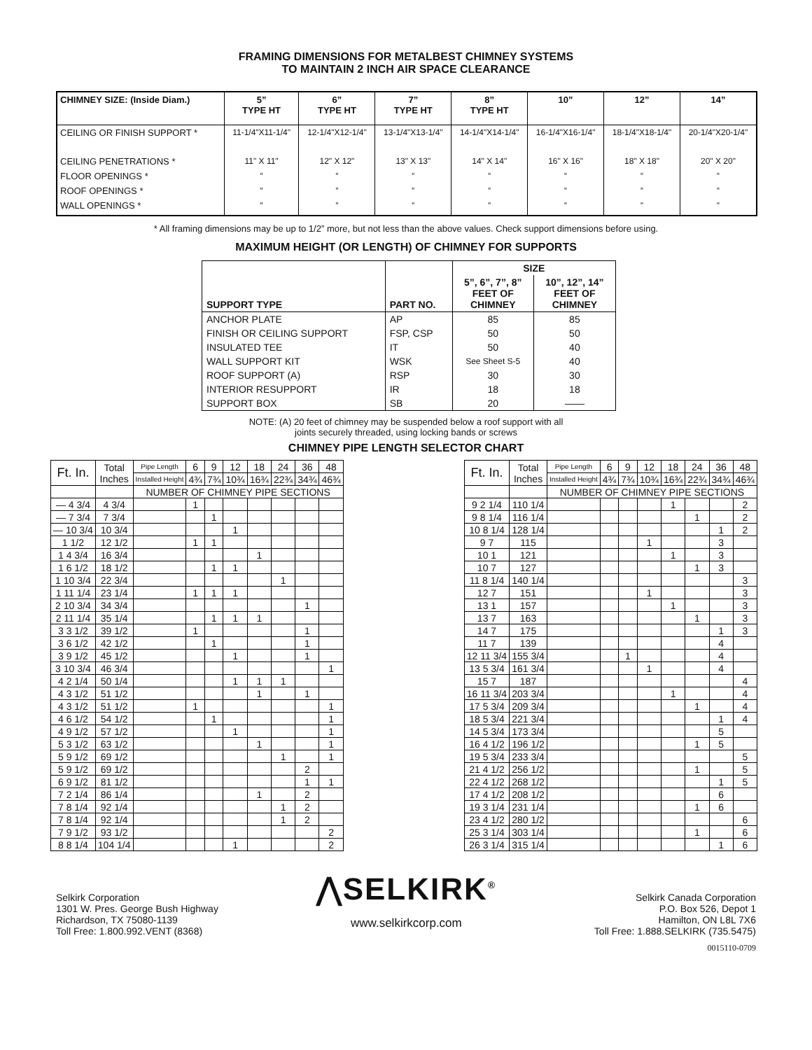FRAMING DIMENSIONS FOR METALBEST CHIMNEY SYSTEMS
TO MAINTAIN 2 INCH AIR SPACE CLEARANCE
| CHIMNEY SIZE: (Inside Diam.) | 5” TYPE HT | 6” TYPE HT | 7” TYPE HT | 8” TYPE HT | 10” | 12” | 14” |
| --- | --- | --- | --- | --- | --- | --- | --- |
| CEILING OR FINISH SUPPORT * | 11-1/4"X11-1/4" | 12-1/4"X12-1/4" | 13-1/4"X13-1/4" | 14-1/4"X14-1/4" | 16-1/4"X16-1/4" | 18-1/4"X18-1/4" | 20-1/4"X20-1/4" |
| CEILING PENETRATIONS * FLOOR OPENINGS * ROOF OPENINGS * WALL OPENINGS * | 11" X 11" “ “ “ | 12" X 12" “ “ “ | 13" X 13" “ “ “ | 14" X 14" “ “ “ | 16" X 16" “ “ “ | 18" X 18" “ “ “ | 20" X 20" “ “ “ |
* All framing dimensions may be up to 1/2” more, but not less than the above values. Check support dimensions before using.
MAXIMUM HEIGHT (OR LENGTH) OF CHIMNEY FOR SUPPORTS
| SUPPORT TYPE | PART NO. | SIZE | |
| --- | --- | --- | --- |
| | | 5”, 6”, 7”, 8” FEET OF CHIMNEY | 10”, 12”, 14” FEET OF CHIMNEY |
| ANCHOR PLATE | AP | 85 | 85 |
| FINISH OR CEILING SUPPORT | FSP, CSP | 50 | 50 |
| INSULATED TEE | IT | 50 | 40 |
| WALL SUPPORT KIT | WSK | See Sheet S-5 | 40 |
| ROOF SUPPORT (A) | RSP | 30 | 30 |
| INTERIOR RESUPPORT | IR | 18 | 18 |
| SUPPORT BOX | SB | 20 | —— |
NOTE: (A) 20 feet of chimney may be suspended below a roof support with all
joints securely threaded, using locking bands or screws
CHIMNEY PIPE LENGTH SELECTOR CHART
| Ft. In. | Total Inches | Pipe Length | 6 | 9 | 12 | 18 | 24 | 36 | 48 |
| --- | --- | --- | --- | --- | --- | --- | --- | --- | --- |
| | | Installed Height | 4¾ | 7¾ | 10¾ | 16¾ | 22¾ | 34¾ | 46¾ |
| | | NUMBER OF CHIMNEY PIPE SECTIONS | | | | | | | |
| — 4 3/4 | 4 3/4 | | 1 | | | | | | |
| — 7 3/4 | 7 3/4 | | | 1 | | | | | |
| — 10 3/4 | 10 3/4 | | | | 1 | | | | |
| 1 1/2 | 12 1/2 | | 1 | 1 | | | | | |
| 1 4 3/4 | 16 3/4 | | | | | 1 | | | |
| 1 6 1/2 | 18 1/2 | | | 1 | 1 | | | | |
| 1 10 3/4 | 22 3/4 | | | | | | 1 | | |
| 1 11 1/4 | 23 1/4 | | 1 | 1 | 1 | | | | |
| 2 10 3/4 | 34 3/4 | | | | | | | 1 | |
| 2 11 1/4 | 35 1/4 | | | 1 | 1 | 1 | | | |
| 3 3 1/2 | 39 1/2 | | 1 | | | | | 1 | |
| 3 6 1/2 | 42 1/2 | | | 1 | | | | 1 | |
| 3 9 1/2 | 45 1/2 | | | | 1 | | | 1 | |
| 3 10 3/4 | 46 3/4 | | | | | | | | 1 |
| 4 2 1/4 | 50 1/4 | | | | 1 | 1 | 1 | | |
| 4 3 1/2 | 51 1/2 | | | | | 1 | | 1 | |
| 4 3 1/2 | 51 1/2 | | 1 | | | | | | 1 |
| 4 6 1/2 | 54 1/2 | | | 1 | | | | | 1 |
| 4 9 1/2 | 57 1/2 | | | | 1 | | | | 1 |
| 5 3 1/2 | 63 1/2 | | | | | 1 | | | 1 |
| 5 9 1/2 | 69 1/2 | | | | | | 1 | | 1 |
| 5 9 1/2 | 69 1/2 | | | | | | | 2 | |
| 6 9 1/2 | 81 1/2 | | | | | | | 1 | 1 |
| 7 2 1/4 | 86 1/4 | | | | | 1 | | 2 | |
| 7 8 1/4 | 92 1/4 | | | | | | 1 | 2 | |
| 7 8 1/4 | 92 1/4 | | | | | | 1 | 2 | |
| 7 9 1/2 | 93 1/2 | | | | | | | | 2 |
| 8 8 1/4 | 104 1/4 | | | | 1 | | | | 2 |
| Ft. In. | Total Inches | Pipe Length | 6 | 9 | 12 | 18 | 24 | 36 | 48 |
| --- | --- | --- | --- | --- | --- | --- | --- | --- | --- |
| | | Installed Height | 4¾ | 7¾ | 10¾ | 16¾ | 22¾ | 34¾ | 46¾ |
| | | NUMBER OF CHIMNEY PIPE SECTIONS | | | | | | | |
| 9 2 1/4 | 110 1/4 | | | | | 1 | | | 2 |
| 9 8 1/4 | 116 1/4 | | | | | | 1 | | 2 |
| 10 8 1/4 | 128 1/4 | | | | | | | 1 | 2 |
| 9 7 | 115 | | | | 1 | | | 3 | |
| 10 1 | 121 | | | | | 1 | | 3 | |
| 10 7 | 127 | | | | | | 1 | 3 | |
| 11 8 1/4 | 140 1/4 | | | | | | | | 3 |
| 12 7 | 151 | | | | 1 | | | | 3 |
| 13 1 | 157 | | | | | 1 | | | 3 |
| 13 7 | 163 | | | | | | 1 | | 3 |
| 14 7 | 175 | | | | | | | 1 | 3 |
| 11 7 | 139 | | | | | | | 4 | |
| 12 11 3/4 | 155 3/4 | | | 1 | | | | 4 | |
| 13 5 3/4 | 161 3/4 | | | | 1 | | | 4 | |
| 15 7 | 187 | | | | | | | | 4 |
| 16 11 3/4 | 203 3/4 | | | | | 1 | | | 4 |
| 17 5 3/4 | 209 3/4 | | | | | | 1 | | 4 |
| 18 5 3/4 | 221 3/4 | | | | | | | 1 | 4 |
| 14 5 3/4 | 173 3/4 | | | | | | | 5 | |
| 16 4 1/2 | 196 1/2 | | | | | | 1 | 5 | |
| 19 5 3/4 | 233 3/4 | | | | | | | | 5 |
| 21 4 1/2 | 256 1/2 | | | | | | 1 | | 5 |
| 22 4 1/2 | 268 1/2 | | | | | | | 1 | 5 |
| 17 4 1/2 | 208 1/2 | | | | | | | 6 | |
| 19 3 1/4 | 231 1/4 | | | | | | 1 | 6 | |
| 23 4 1/2 | 280 1/2 | | | | | | | | 6 |
| 25 3 1/4 | 303 1/4 | | | | | | 1 | | 6 |
| 26 3 1/4 | 315 1/4 | | | | | | | 1 | 6 |
Selkirk Corporation
1301 W. Pres. George Bush Highway
Richardson, TX 75080-1139
Toll Free: 1.800.992.VENT (8368)
⋀SELKIRK<sup>®</sup>
www.selkirkcorp.com
Selkirk Canada Corporation
P.O. Box 526, Depot 1
Hamilton, ON L8L 7X6
Toll Free: 1.888.SELKIRK (735.5475)
0015110-0709